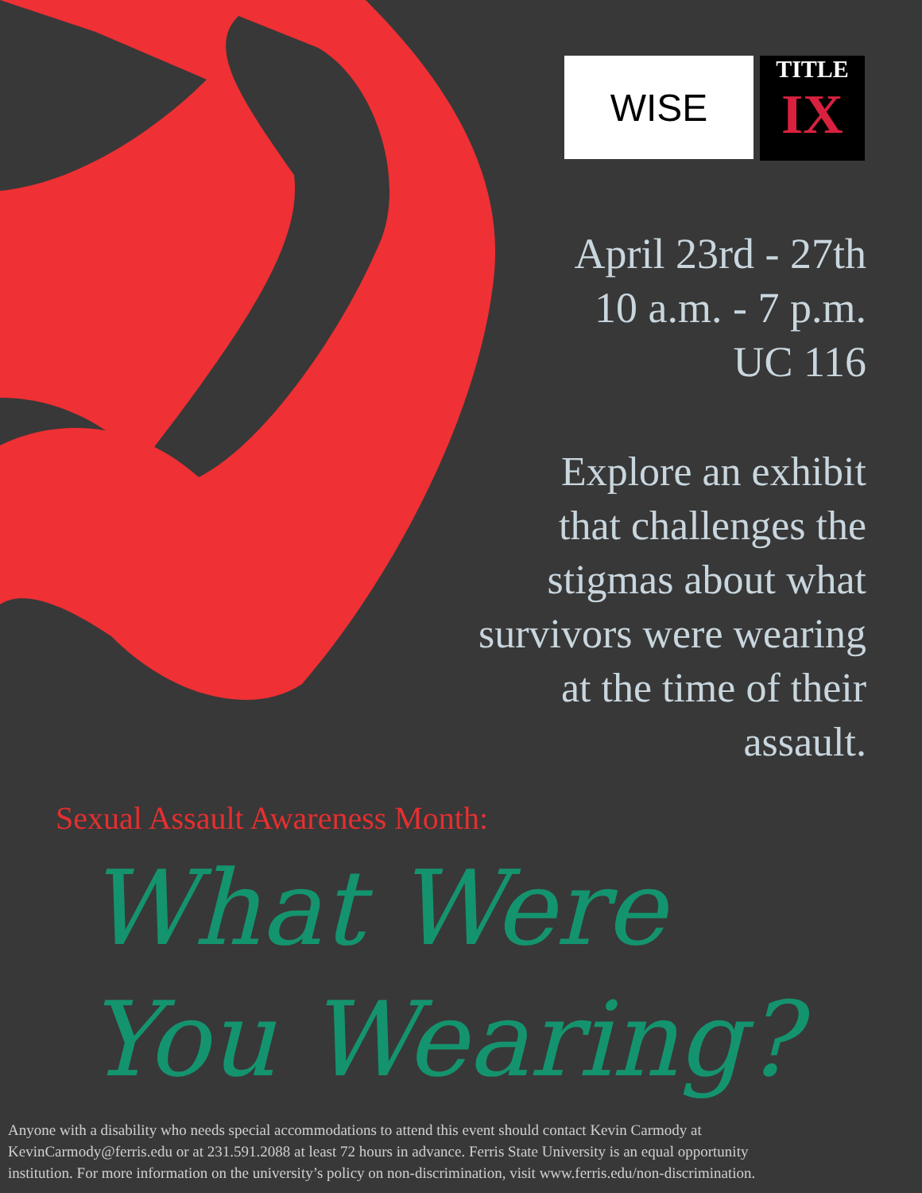WISE
TITLE
IX
April 23rd - 27th
10 a.m. - 7 p.m.
UC 116
Explore an exhibit
that challenges the
stigmas about what
survivors were wearing
at the time of their
assault.
Sexual Assault Awareness Month:
What Were
You Wearing?
Anyone with a disability who needs special accommodations to attend this event should contact Kevin Carmody at
KevinCarmody@ferris.edu or at 231.591.2088 at least 72 hours in advance. Ferris State University is an equal opportunity
institution. For more information on the university’s policy on non-discrimination, visit www.ferris.edu/non-discrimination.